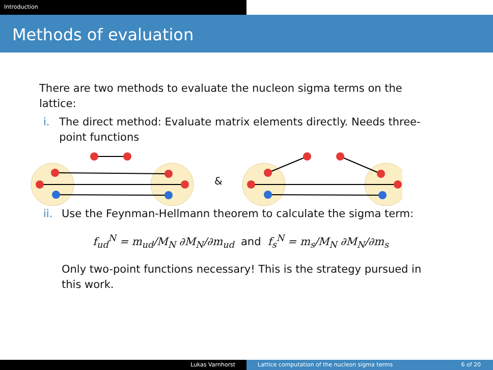Introduction
Methods of evaluation
There are two methods to evaluate the nucleon sigma terms on the lattice:
i. The direct method: Evaluate matrix elements directly. Needs three-point functions
&
ii. Use the Feynman-Hellmann theorem to calculate the sigma term:
f<sub>ud</sub><sup>N</sup> = m<sub>ud</sub>/M<sub>N</sub> ∂M<sub>N</sub>/∂m<sub>ud</sub> and f<sub>s</sub><sup>N</sup> = m<sub>s</sub>/M<sub>N</sub> ∂M<sub>N</sub>/∂m<sub>s</sub>
Only two-point functions necessary! This is the strategy pursued in this work.
Lukas Varnhorst Lattice computation of the nucleon sigma terms
6 of 20